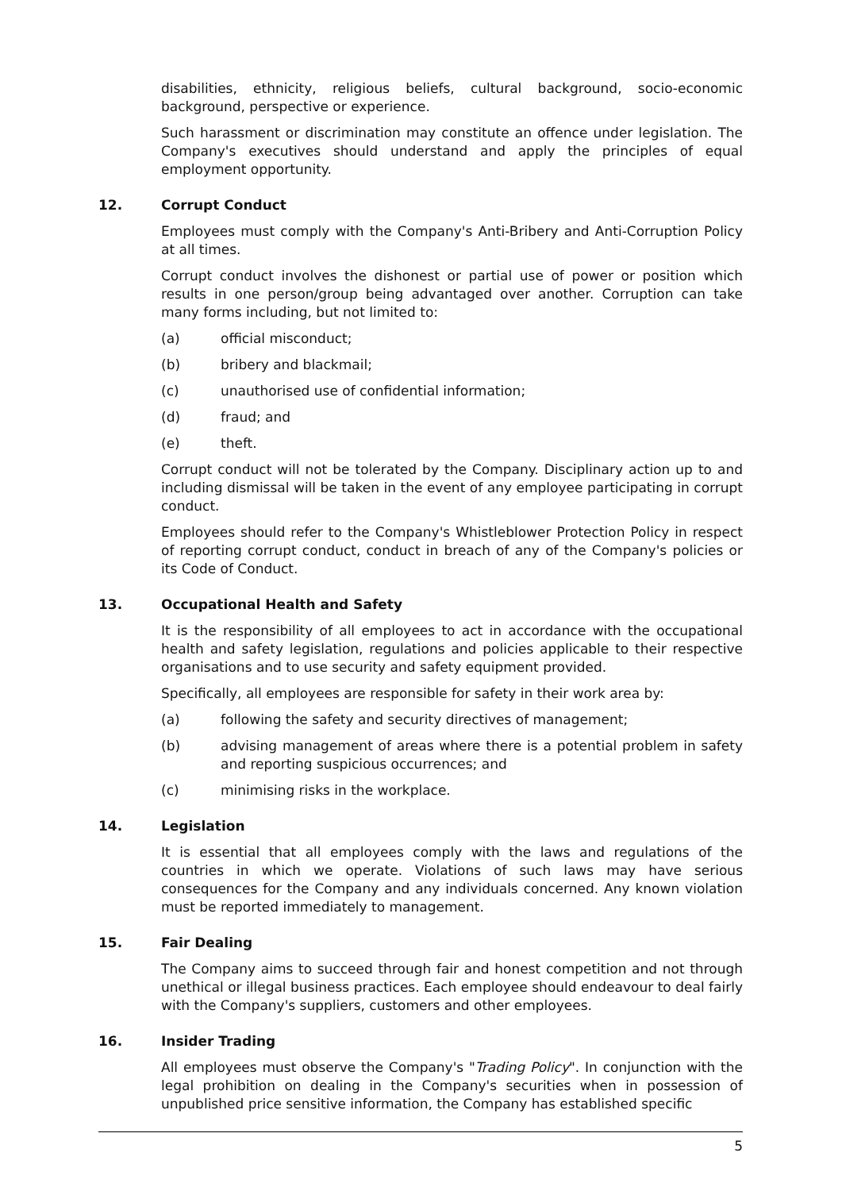disabilities, ethnicity, religious beliefs, cultural background, socio-economic background, perspective or experience.
Such harassment or discrimination may constitute an offence under legislation. The Company's executives should understand and apply the principles of equal employment opportunity.
12. Corrupt Conduct
Employees must comply with the Company's Anti-Bribery and Anti-Corruption Policy at all times.
Corrupt conduct involves the dishonest or partial use of power or position which results in one person/group being advantaged over another. Corruption can take many forms including, but not limited to:
(a) official misconduct;
(b) bribery and blackmail;
(c) unauthorised use of confidential information;
(d) fraud; and
(e) theft.
Corrupt conduct will not be tolerated by the Company. Disciplinary action up to and including dismissal will be taken in the event of any employee participating in corrupt conduct.
Employees should refer to the Company's Whistleblower Protection Policy in respect of reporting corrupt conduct, conduct in breach of any of the Company's policies or its Code of Conduct.
13. Occupational Health and Safety
It is the responsibility of all employees to act in accordance with the occupational health and safety legislation, regulations and policies applicable to their respective organisations and to use security and safety equipment provided.
Specifically, all employees are responsible for safety in their work area by:
(a) following the safety and security directives of management;
(b) advising management of areas where there is a potential problem in safety and reporting suspicious occurrences; and
(c) minimising risks in the workplace.
14. Legislation
It is essential that all employees comply with the laws and regulations of the countries in which we operate. Violations of such laws may have serious consequences for the Company and any individuals concerned. Any known violation must be reported immediately to management.
15. Fair Dealing
The Company aims to succeed through fair and honest competition and not through unethical or illegal business practices. Each employee should endeavour to deal fairly with the Company's suppliers, customers and other employees.
16. Insider Trading
All employees must observe the Company's "Trading Policy". In conjunction with the legal prohibition on dealing in the Company's securities when in possession of unpublished price sensitive information, the Company has established specific
5